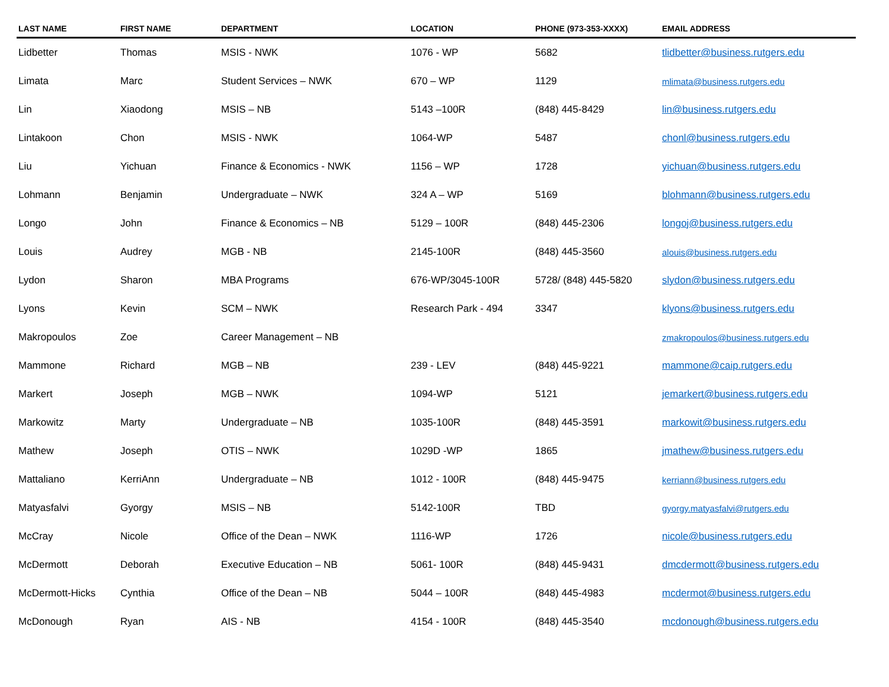| LAST NAME | FIRST NAME | DEPARTMENT | LOCATION | PHONE (973-353-XXXX) | EMAIL ADDRESS |
| --- | --- | --- | --- | --- | --- |
| Lidbetter | Thomas | MSIS - NWK | 1076 - WP | 5682 | tlidbetter@business.rutgers.edu |
| Limata | Marc | Student Services – NWK | 670 – WP | 1129 | mlimata@business.rutgers.edu |
| Lin | Xiaodong | MSIS – NB | 5143 –100R | (848) 445-8429 | lin@business.rutgers.edu |
| Lintakoon | Chon | MSIS - NWK | 1064-WP | 5487 | chonl@business.rutgers.edu |
| Liu | Yichuan | Finance & Economics - NWK | 1156 – WP | 1728 | yichuan@business.rutgers.edu |
| Lohmann | Benjamin | Undergraduate – NWK | 324 A – WP | 5169 | blohmann@business.rutgers.edu |
| Longo | John | Finance & Economics – NB | 5129 – 100R | (848) 445-2306 | longoj@business.rutgers.edu |
| Louis | Audrey | MGB - NB | 2145-100R | (848) 445-3560 | alouis@business.rutgers.edu |
| Lydon | Sharon | MBA Programs | 676-WP/3045-100R | 5728/ (848) 445-5820 | slydon@business.rutgers.edu |
| Lyons | Kevin | SCM – NWK | Research Park - 494 | 3347 | klyons@business.rutgers.edu |
| Makropoulos | Zoe | Career Management – NB | | | zmakropoulos@business.rutgers.edu |
| Mammone | Richard | MGB – NB | 239 - LEV | (848) 445-9221 | mammone@caip.rutgers.edu |
| Markert | Joseph | MGB – NWK | 1094-WP | 5121 | jemarkert@business.rutgers.edu |
| Markowitz | Marty | Undergraduate – NB | 1035-100R | (848) 445-3591 | markowit@business.rutgers.edu |
| Mathew | Joseph | OTIS – NWK | 1029D -WP | 1865 | jmathew@business.rutgers.edu |
| Mattaliano | KerriAnn | Undergraduate – NB | 1012 - 100R | (848) 445-9475 | kerriann@business.rutgers.edu |
| Matyasfalvi | Gyorgy | MSIS – NB | 5142-100R | TBD | gyorgy.matyasfalvi@rutgers.edu |
| McCray | Nicole | Office of the Dean – NWK | 1116-WP | 1726 | nicole@business.rutgers.edu |
| McDermott | Deborah | Executive Education – NB | 5061- 100R | (848) 445-9431 | dmcdermott@business.rutgers.edu |
| McDermott-Hicks | Cynthia | Office of the Dean – NB | 5044 – 100R | (848) 445-4983 | mcdermot@business.rutgers.edu |
| McDonough | Ryan | AIS - NB | 4154 - 100R | (848) 445-3540 | mcdonough@business.rutgers.edu |